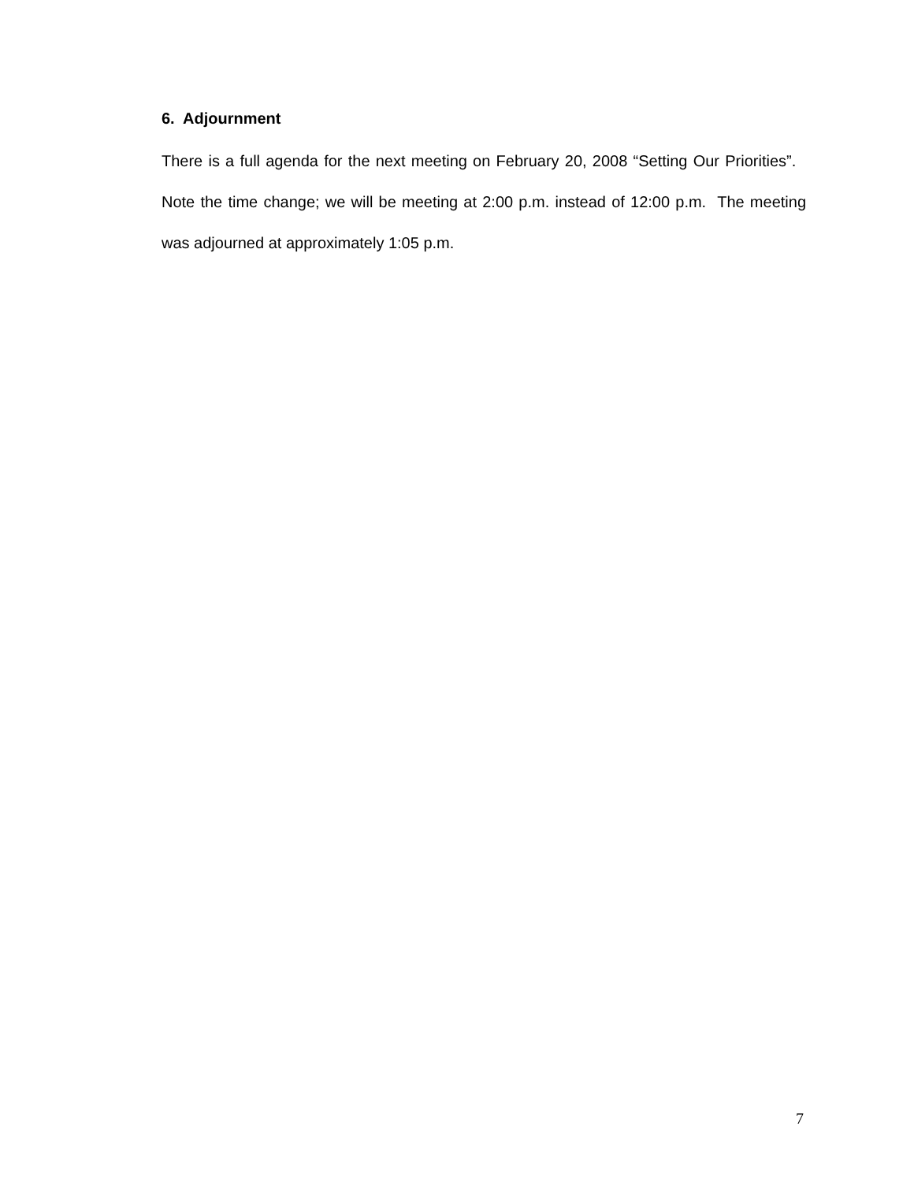6. Adjournment
There is a full agenda for the next meeting on February 20, 2008 “Setting Our Priorities”. Note the time change; we will be meeting at 2:00 p.m. instead of 12:00 p.m. The meeting was adjourned at approximately 1:05 p.m.
7